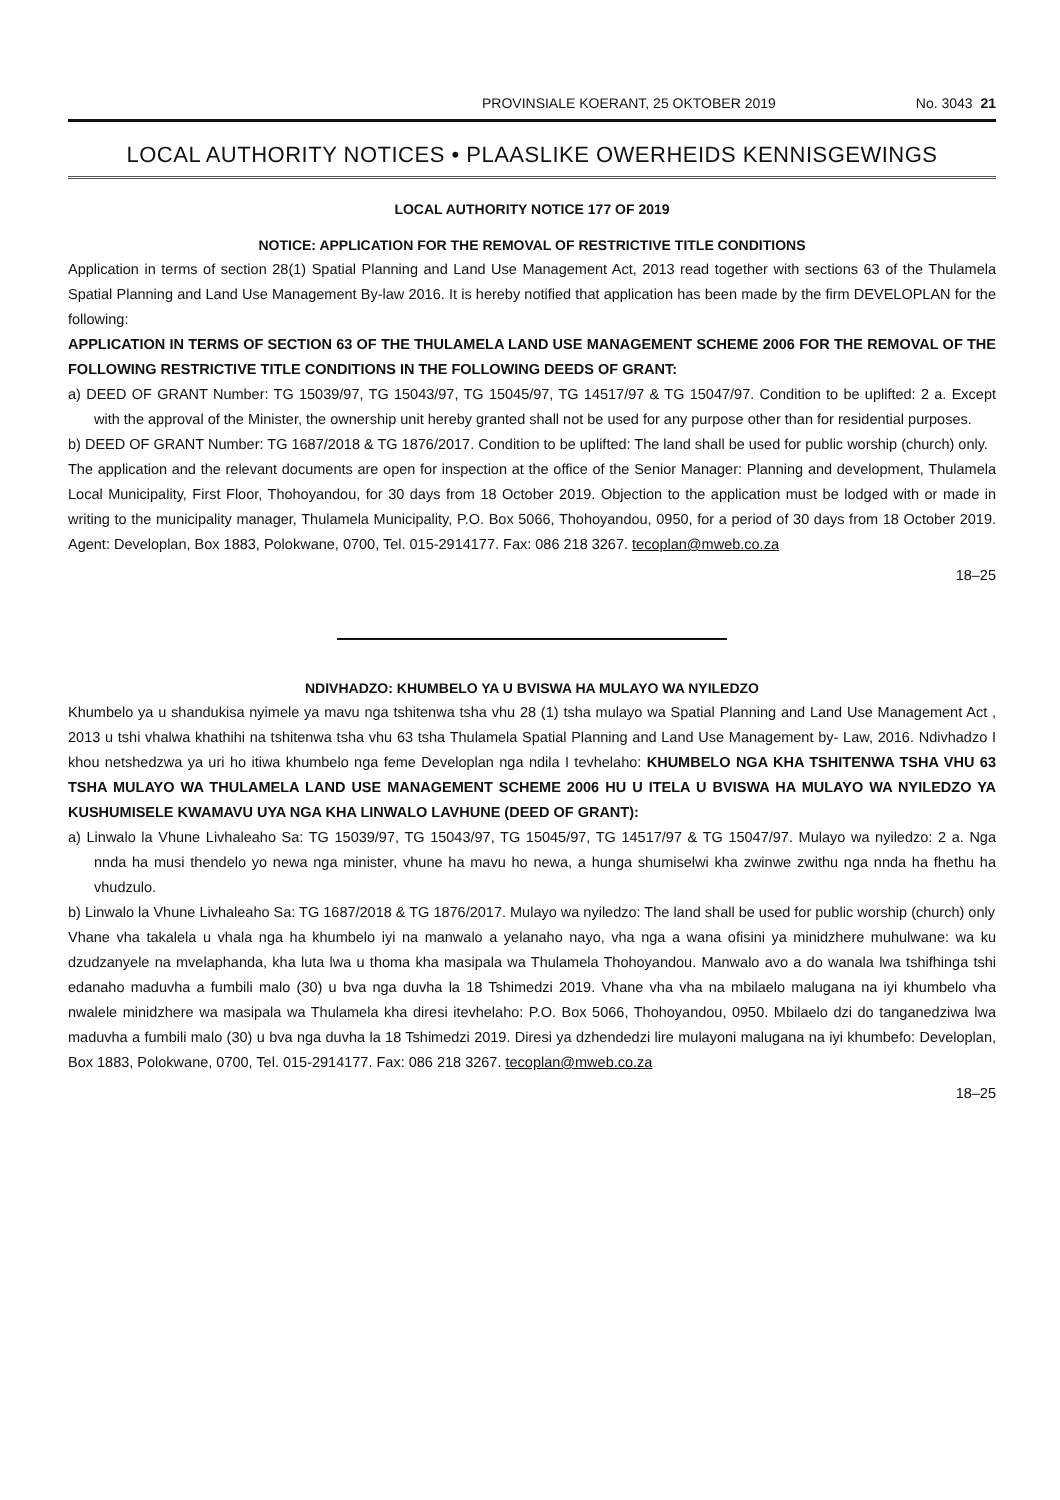PROVINSIALE KOERANT, 25 OKTOBER 2019 No. 3043 21
LOCAL AUTHORITY NOTICES • PLAASLIKE OWERHEIDS KENNISGEWINGS
LOCAL AUTHORITY NOTICE 177 OF 2019
NOTICE: APPLICATION FOR THE REMOVAL OF RESTRICTIVE TITLE CONDITIONS
Application in terms of section 28(1) Spatial Planning and Land Use Management Act, 2013 read together with sections 63 of the Thulamela Spatial Planning and Land Use Management By-law 2016. It is hereby notified that application has been made by the firm DEVELOPLAN for the following:
APPLICATION IN TERMS OF SECTION 63 OF THE THULAMELA LAND USE MANAGEMENT SCHEME 2006 FOR THE REMOVAL OF THE FOLLOWING RESTRICTIVE TITLE CONDITIONS IN THE FOLLOWING DEEDS OF GRANT:
a) DEED OF GRANT Number: TG 15039/97, TG 15043/97, TG 15045/97, TG 14517/97 & TG 15047/97. Condition to be uplifted: 2 a. Except with the approval of the Minister, the ownership unit hereby granted shall not be used for any purpose other than for residential purposes.
b) DEED OF GRANT Number: TG 1687/2018 & TG 1876/2017. Condition to be uplifted: The land shall be used for public worship (church) only.
The application and the relevant documents are open for inspection at the office of the Senior Manager: Planning and development, Thulamela Local Municipality, First Floor, Thohoyandou, for 30 days from 18 October 2019. Objection to the application must be lodged with or made in writing to the municipality manager, Thulamela Municipality, P.O. Box 5066, Thohoyandou, 0950, for a period of 30 days from 18 October 2019. Agent: Developlan, Box 1883, Polokwane, 0700, Tel. 015-2914177. Fax: 086 218 3267. tecoplan@mweb.co.za
18–25
NDIVHADZO: KHUMBELO YA U BVISWA HA MULAYO WA NYILEDZO
Khumbelo ya u shandukisa nyimele ya mavu nga tshitenwa tsha vhu 28 (1) tsha mulayo wa Spatial Planning and Land Use Management Act , 2013 u tshi vhalwa khathihi na tshitenwa tsha vhu 63 tsha Thulamela Spatial Planning and Land Use Management by- Law, 2016. Ndivhadzo I khou netshedzwa ya uri ho itiwa khumbelo nga feme Developlan nga ndila I tevhelaho: KHUMBELO NGA KHA TSHITENWA TSHA VHU 63 TSHA MULAYO WA THULAMELA LAND USE MANAGEMENT SCHEME 2006 HU U ITELA U BVISWA HA MULAYO WA NYILEDZO YA KUSHUMISELE KWAMAVU UYA NGA KHA LINWALO LAVHUNE (DEED OF GRANT):
a) Linwalo la Vhune Livhaleaho Sa: TG 15039/97, TG 15043/97, TG 15045/97, TG 14517/97 & TG 15047/97. Mulayo wa nyiledzo: 2 a. Nga nnda ha musi thendelo yo newa nga minister, vhune ha mavu ho newa, a hunga shumiselwi kha zwinwe zwithu nga nnda ha fhethu ha vhudzulo.
b) Linwalo la Vhune Livhaleaho Sa: TG 1687/2018 & TG 1876/2017. Mulayo wa nyiledzo: The land shall be used for public worship (church) only
Vhane vha takalela u vhala nga ha khumbelo iyi na manwalo a yelanaho nayo, vha nga a wana ofisini ya minidzhere muhulwane: wa ku dzudzanyele na mvelaphanda, kha luta lwa u thoma kha masipala wa Thulamela Thohoyandou. Manwalo avo a do wanala lwa tshifhinga tshi edanaho maduvha a fumbili malo (30) u bva nga duvha la 18 Tshimedzi 2019. Vhane vha vha na mbilaelo malugana na iyi khumbelo vha nwalele minidzhere wa masipala wa Thulamela kha diresi itevhelaho: P.O. Box 5066, Thohoyandou, 0950. Mbilaelo dzi do tanganedziwa lwa maduvha a fumbili malo (30) u bva nga duvha la 18 Tshimedzi 2019. Diresi ya dzhendedzi lire mulayoni malugana na iyi khumbefo: Developlan, Box 1883, Polokwane, 0700, Tel. 015-2914177. Fax: 086 218 3267. tecoplan@mweb.co.za
18–25